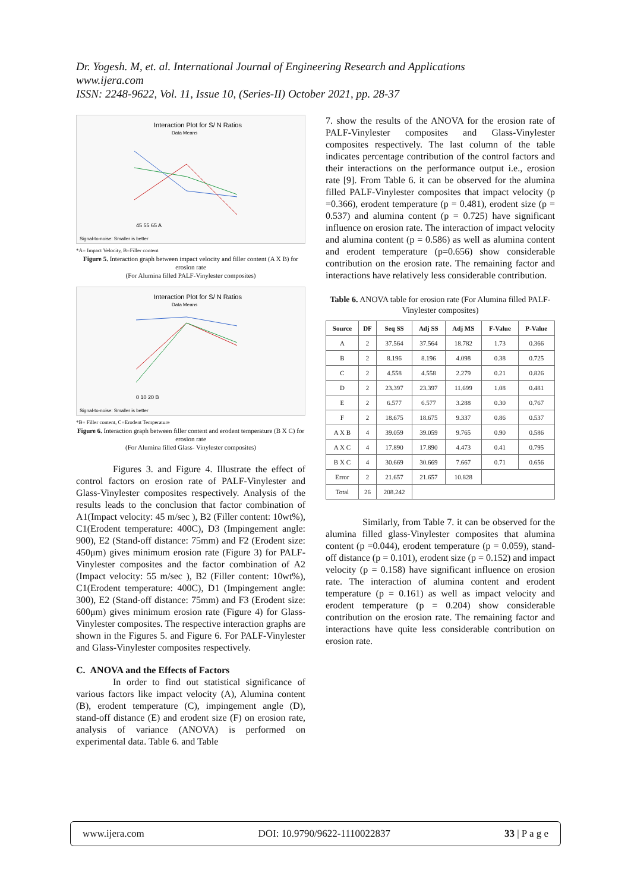Dr. Yogesh. M, et. al. International Journal of Engineering Research and Applications
www.ijera.com
ISSN: 2248-9622, Vol. 11, Issue 10, (Series-II) October 2021, pp. 28-37
Interaction Plot for S/ N Ratios
Data Means
45 55 65 A
Signal-to-noise: Smaller is better
*A= Impact Velocity, B=Filler content
Figure 5. Interaction graph between impact velocity and filler content (A X B) for erosion rate
(For Alumina filled PALF-Vinylester composites)
Interaction Plot for S/ N Ratios
Data Means
0 10 20 B
Signal-to-noise: Smaller is better
*B= Filler content, C=Erodent Temperature
Figure 6. Interaction graph between filler content and erodent temperature (B X C) for erosion rate
(For Alumina filled Glass- Vinylester composites)
Figures 3. and Figure 4. Illustrate the effect of control factors on erosion rate of PALF-Vinylester and Glass-Vinylester composites respectively. Analysis of the results leads to the conclusion that factor combination of A1(Impact velocity: 45 m/sec ), B2 (Filler content: 10wt%), C1(Erodent temperature: 400C), D3 (Impingement angle: 900), E2 (Stand-off distance: 75mm) and F2 (Erodent size: 450μm) gives minimum erosion rate (Figure 3) for PALF-Vinylester composites and the factor combination of A2 (Impact velocity: 55 m/sec ), B2 (Filler content: 10wt%), C1(Erodent temperature: 400C), D1 (Impingement angle: 300), E2 (Stand-off distance: 75mm) and F3 (Erodent size: 600μm) gives minimum erosion rate (Figure 4) for Glass-Vinylester composites. The respective interaction graphs are shown in the Figures 5. and Figure 6. For PALF-Vinylester and Glass-Vinylester composites respectively.
C. ANOVA and the Effects of Factors
In order to find out statistical significance of various factors like impact velocity (A), Alumina content (B), erodent temperature (C), impingement angle (D), stand-off distance (E) and erodent size (F) on erosion rate, analysis of variance (ANOVA) is performed on experimental data. Table 6. and Table
7. show the results of the ANOVA for the erosion rate of PALF-Vinylester composites and Glass-Vinylester composites respectively. The last column of the table indicates percentage contribution of the control factors and their interactions on the performance output i.e., erosion rate [9]. From Table 6. it can be observed for the alumina filled PALF-Vinylester composites that impact velocity (p =0.366), erodent temperature (p = 0.481), erodent size (p = 0.537) and alumina content (p = 0.725) have significant influence on erosion rate. The interaction of impact velocity and alumina content (p = 0.586) as well as alumina content and erodent temperature (p=0.656) show considerable contribution on the erosion rate. The remaining factor and interactions have relatively less considerable contribution.
Table 6. ANOVA table for erosion rate (For Alumina filled PALF-Vinylester composites)
| Source | DF | Seq SS | Adj SS | Adj MS | F-Value | P-Value |
| --- | --- | --- | --- | --- | --- | --- |
| A | 2 | 37.564 | 37.564 | 18.782 | 1.73 | 0.366 |
| B | 2 | 8.196 | 8.196 | 4.098 | 0.38 | 0.725 |
| C | 2 | 4.558 | 4.558 | 2.279 | 0.21 | 0.826 |
| D | 2 | 23.397 | 23.397 | 11.699 | 1.08 | 0.481 |
| E | 2 | 6.577 | 6.577 | 3.288 | 0.30 | 0.767 |
| F | 2 | 18.675 | 18.675 | 9.337 | 0.86 | 0.537 |
| A X B | 4 | 39.059 | 39.059 | 9.765 | 0.90 | 0.586 |
| A X C | 4 | 17.890 | 17.890 | 4.473 | 0.41 | 0.795 |
| B X C | 4 | 30.669 | 30.669 | 7.667 | 0.71 | 0.656 |
| Error | 2 | 21.657 | 21.657 | 10.828 | | |
| Total | 26 | 208.242 | | | | |
Similarly, from Table 7. it can be observed for the alumina filled glass-Vinylester composites that alumina content (p =0.044), erodent temperature (p = 0.059), stand-off distance (p = 0.101), erodent size (p = 0.152) and impact velocity (p = 0.158) have significant influence on erosion rate. The interaction of alumina content and erodent temperature (p = 0.161) as well as impact velocity and erodent temperature (p = 0.204) show considerable contribution on the erosion rate. The remaining factor and interactions have quite less considerable contribution on erosion rate.
www.ijera.com DOI: 10.9790/9622-1110022837 33 | P a g e